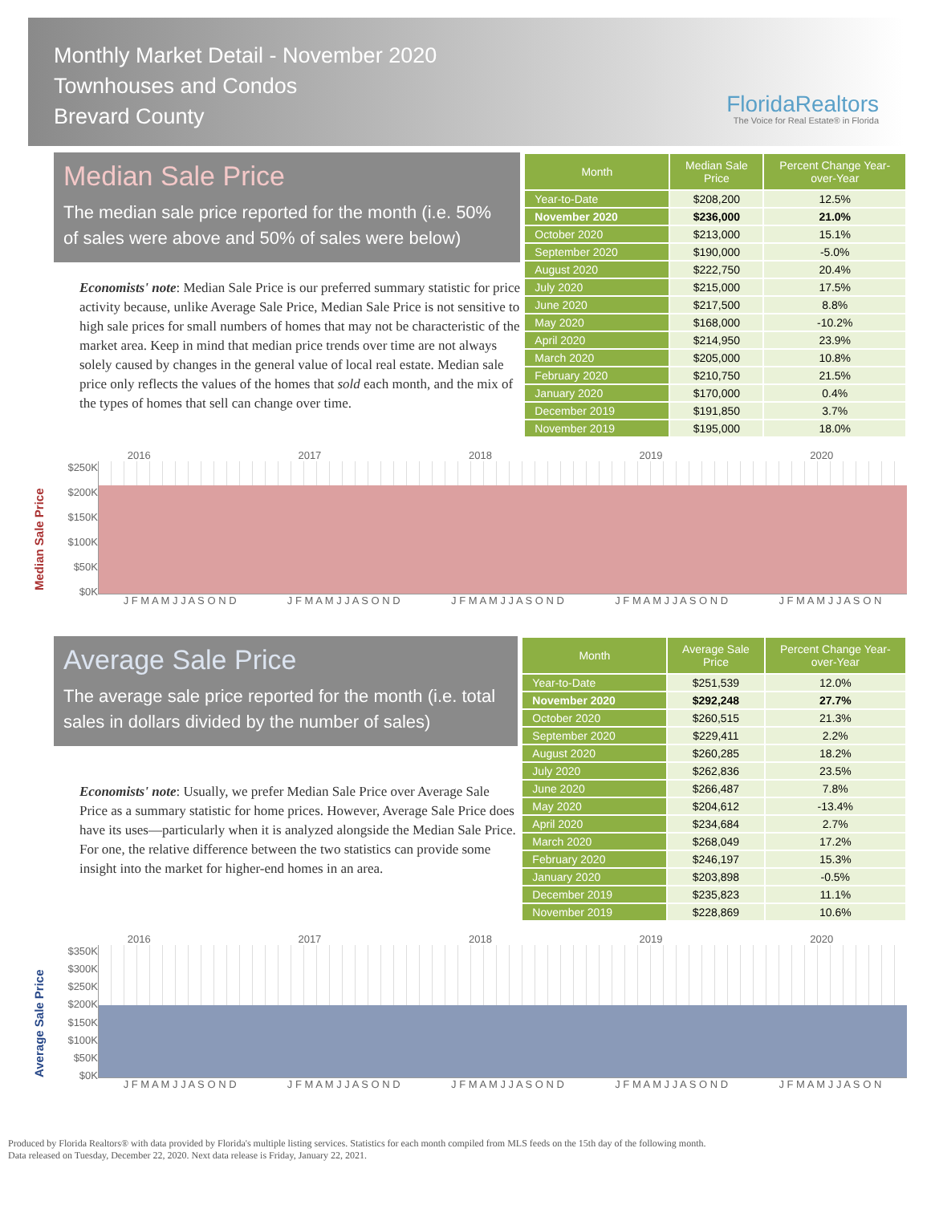Monthly Market Detail - November 2020
Townhouses and Condos
Brevard County
FloridaRealtors
The Voice for Real Estate® in Florida
Median Sale Price
The median sale price reported for the month (i.e. 50% of sales were above and 50% of sales were below)
Economists' note: Median Sale Price is our preferred summary statistic for price activity because, unlike Average Sale Price, Median Sale Price is not sensitive to high sale prices for small numbers of homes that may not be characteristic of the market area. Keep in mind that median price trends over time are not always solely caused by changes in the general value of local real estate. Median sale price only reflects the values of the homes that sold each month, and the mix of the types of homes that sell can change over time.
| Month | Median Sale Price | Percent Change Year-over-Year |
| --- | --- | --- |
| Year-to-Date | $208,200 | 12.5% |
| November 2020 | $236,000 | 21.0% |
| October 2020 | $213,000 | 15.1% |
| September 2020 | $190,000 | -5.0% |
| August 2020 | $222,750 | 20.4% |
| July 2020 | $215,000 | 17.5% |
| June 2020 | $217,500 | 8.8% |
| May 2020 | $168,000 | -10.2% |
| April 2020 | $214,950 | 23.9% |
| March 2020 | $205,000 | 10.8% |
| February 2020 | $210,750 | 21.5% |
| January 2020 | $170,000 | 0.4% |
| December 2019 | $191,850 | 3.7% |
| November 2019 | $195,000 | 18.0% |
Median Sale Price
2016 2017 2018 2019 2020
$250K
$200K
$150K
$100K
$50K
$0K
J F M A M J J A S O N D J F M A M J J A S O N D J F M A M J J A S O N D J F M A M J J A S O N D J F M A M J J A S O N
Average Sale Price
The average sale price reported for the month (i.e. total sales in dollars divided by the number of sales)
Economists' note: Usually, we prefer Median Sale Price over Average Sale Price as a summary statistic for home prices. However, Average Sale Price does have its uses—particularly when it is analyzed alongside the Median Sale Price. For one, the relative difference between the two statistics can provide some insight into the market for higher-end homes in an area.
| Month | Average Sale Price | Percent Change Year-over-Year |
| --- | --- | --- |
| Year-to-Date | $251,539 | 12.0% |
| November 2020 | $292,248 | 27.7% |
| October 2020 | $260,515 | 21.3% |
| September 2020 | $229,411 | 2.2% |
| August 2020 | $260,285 | 18.2% |
| July 2020 | $262,836 | 23.5% |
| June 2020 | $266,487 | 7.8% |
| May 2020 | $204,612 | -13.4% |
| April 2020 | $234,684 | 2.7% |
| March 2020 | $268,049 | 17.2% |
| February 2020 | $246,197 | 15.3% |
| January 2020 | $203,898 | -0.5% |
| December 2019 | $235,823 | 11.1% |
| November 2019 | $228,869 | 10.6% |
Average Sale Price
2016 2017 2018 2019 2020
$350K
$300K
$250K
$200K
$150K
$100K
$50K
$0K
J F M A M J J A S O N D J F M A M J J A S O N D J F M A M J J A S O N D J F M A M J J A S O N D J F M A M J J A S O N
Produced by Florida Realtors® with data provided by Florida's multiple listing services. Statistics for each month compiled from MLS feeds on the 15th day of the following month.
Data released on Tuesday, December 22, 2020. Next data release is Friday, January 22, 2021.